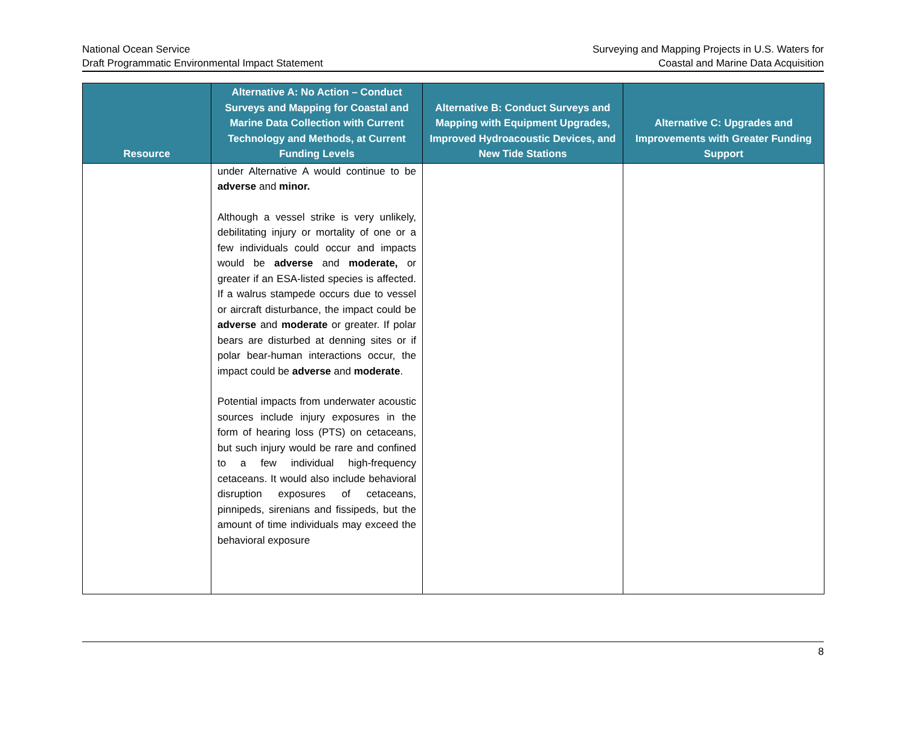National Ocean Service
Draft Programmatic Environmental Impact Statement
Surveying and Mapping Projects in U.S. Waters for
Coastal and Marine Data Acquisition
| Resource | Alternative A: No Action – Conduct Surveys and Mapping for Coastal and Marine Data Collection with Current Technology and Methods, at Current Funding Levels | Alternative B: Conduct Surveys and Mapping with Equipment Upgrades, Improved Hydroacoustic Devices, and New Tide Stations | Alternative C: Upgrades and Improvements with Greater Funding Support |
| --- | --- | --- | --- |
| | under Alternative A would continue to be adverse and minor. Although a vessel strike is very unlikely, debilitating injury or mortality of one or a few individuals could occur and impacts would be adverse and moderate, or greater if an ESA-listed species is affected. If a walrus stampede occurs due to vessel or aircraft disturbance, the impact could be adverse and moderate or greater. If polar bears are disturbed at denning sites or if polar bear-human interactions occur, the impact could be adverse and moderate . Potential impacts from underwater acoustic sources include injury exposures in the form of hearing loss (PTS) on cetaceans, but such injury would be rare and confined to a few individual high-frequency cetaceans. It would also include behavioral disruption exposures of cetaceans, pinnipeds, sirenians and fissipeds, but the amount of time individuals may exceed the behavioral exposure | | |
8